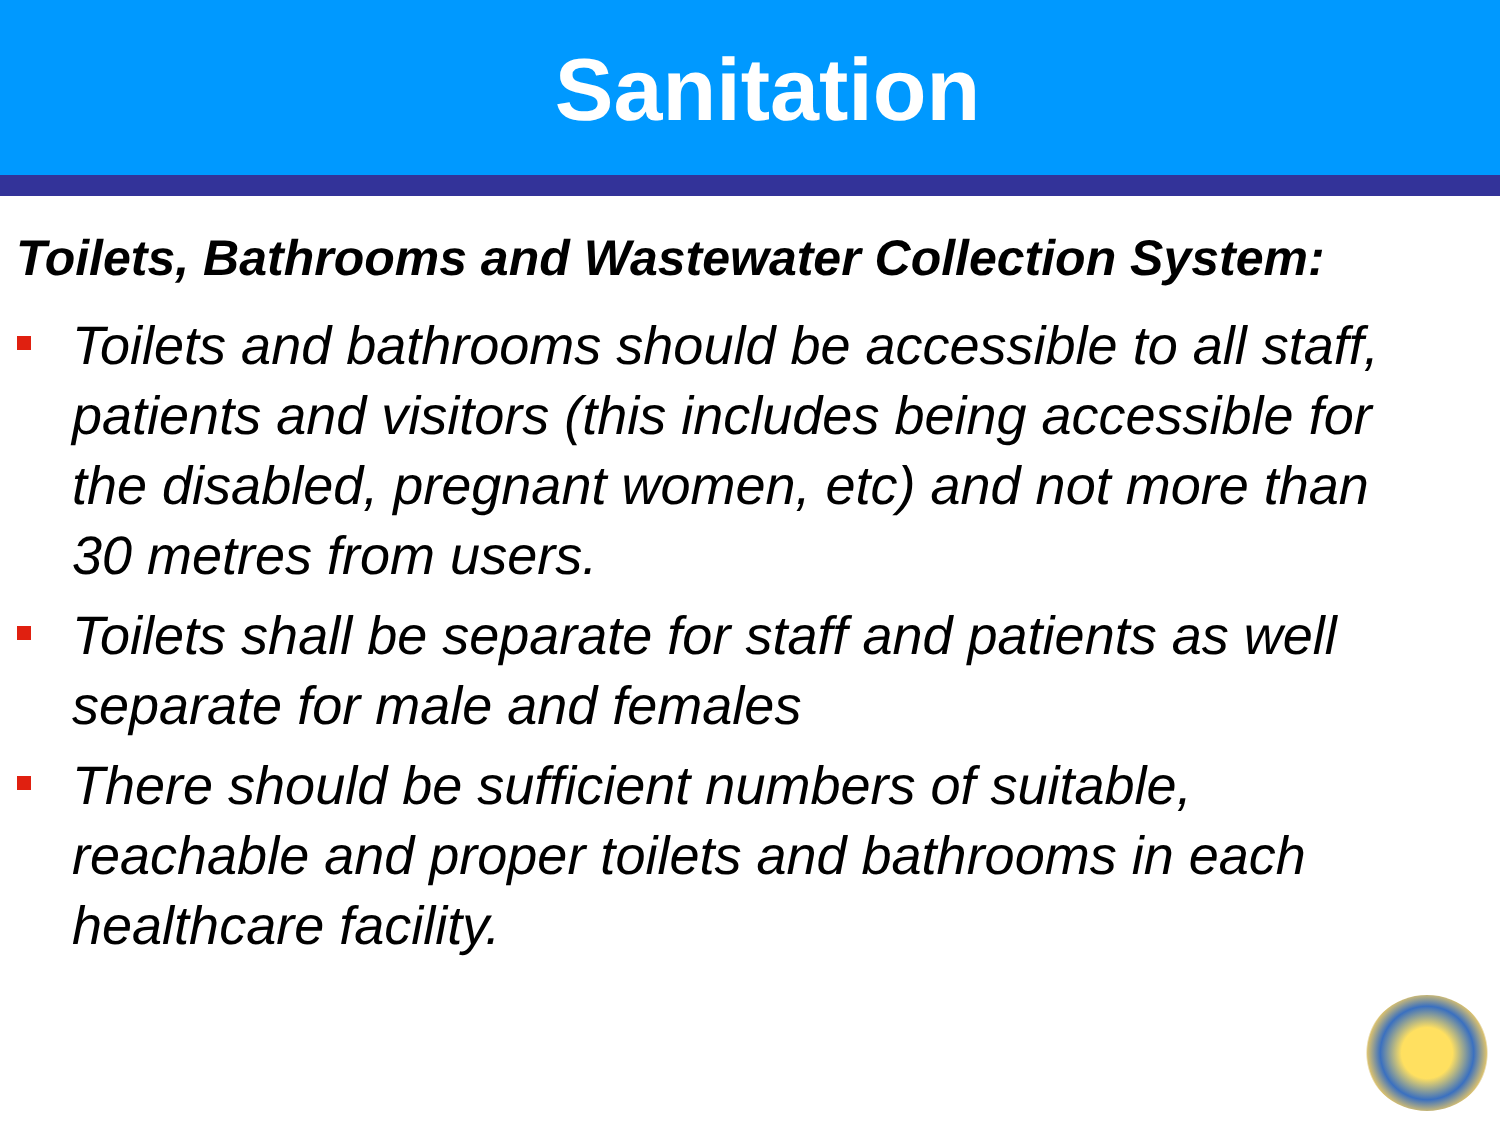Sanitation
Toilets, Bathrooms and Wastewater Collection System:
Toilets and bathrooms should be accessible to all staff, patients and visitors (this includes being accessible for the disabled, pregnant women, etc) and not more than 30 metres from users.
Toilets shall be separate for staff and patients as well separate for male and females
There should be sufficient numbers of suitable, reachable and proper toilets and bathrooms in each healthcare facility.